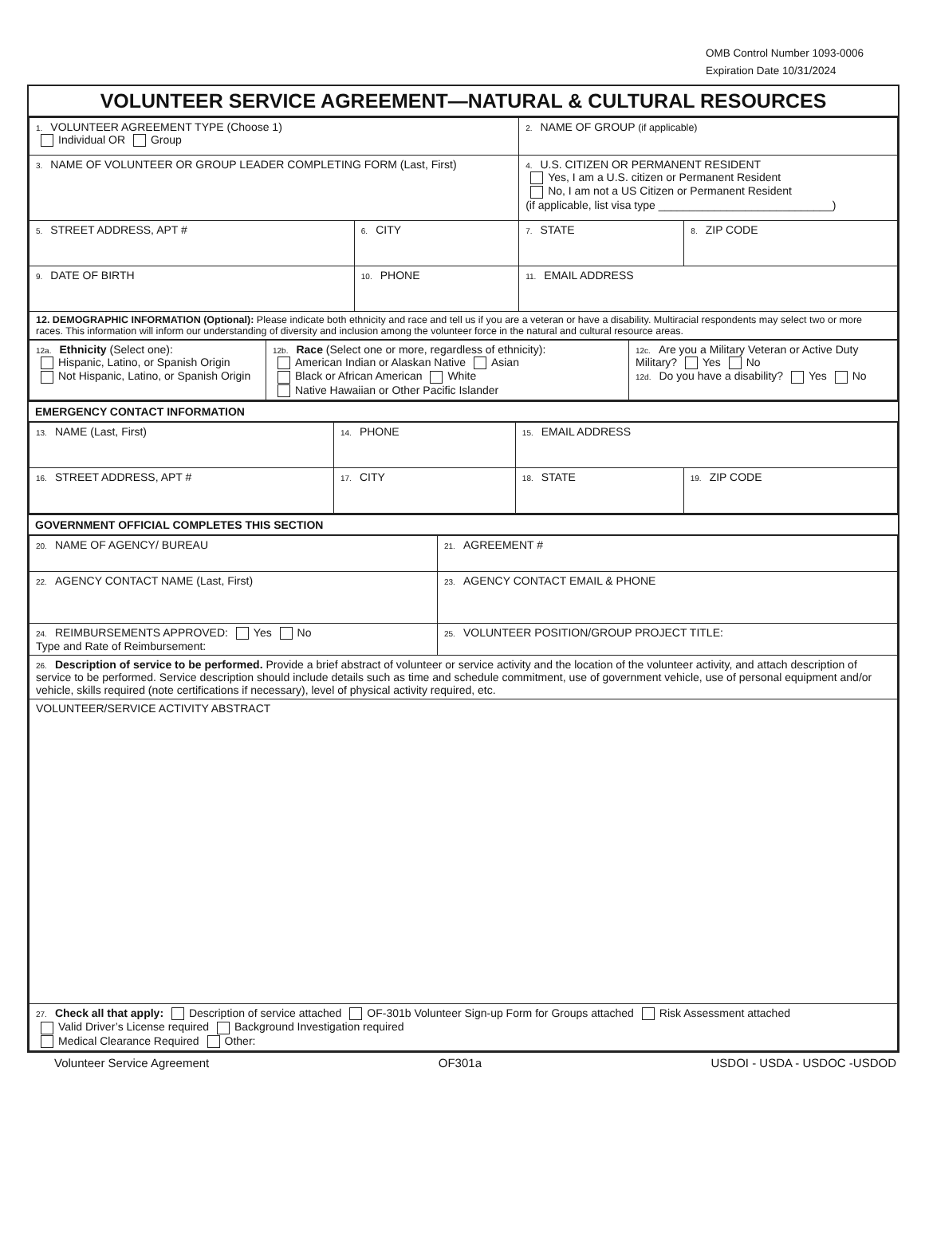OMB Control Number 1093-0006
Expiration Date 10/31/2024
VOLUNTEER SERVICE AGREEMENT—NATURAL & CULTURAL RESOURCES
| 1. VOLUNTEER AGREEMENT TYPE (Choose 1) Individual OR Group | | 2. NAME OF GROUP (if applicable) | |
| 3. NAME OF VOLUNTEER OR GROUP LEADER COMPLETING FORM (Last, First) | | 4. U.S. CITIZEN OR PERMANENT RESIDENT Yes, I am a U.S. citizen or Permanent Resident No, I am not a US Citizen or Permanent Resident (if applicable, list visa type ____________________________) | |
| 5. STREET ADDRESS, APT # | 6. CITY | 7. STATE | 8. ZIP CODE |
| 9. DATE OF BIRTH | 10. PHONE | 11. EMAIL ADDRESS | |
| 12. DEMOGRAPHIC INFORMATION (Optional): Please indicate both ethnicity and race and tell us if you are a veteran or have a disability. Multiracial respondents may select two or more races. This information will inform our understanding of diversity and inclusion among the volunteer force in the natural and cultural resource areas. | | | |
| 12a. Ethnicity (Select one): Hispanic, Latino, or Spanish Origin Not Hispanic, Latino, or Spanish Origin | 12b. Race (Select one or more, regardless of ethnicity): American Indian or Alaskan Native Asian Black or African American White Native Hawaiian or Other Pacific Islander | 12c. Are you a Military Veteran or Active Duty Military? Yes No 12d. Do you have a disability? Yes No |
EMERGENCY CONTACT INFORMATION
| 13. NAME (Last, First) | 14. PHONE | 15. EMAIL ADDRESS | |
| 16. STREET ADDRESS, APT # | 17. CITY | 18. STATE | 19. ZIP CODE |
GOVERNMENT OFFICIAL COMPLETES THIS SECTION
| 20. NAME OF AGENCY/ BUREAU | 21. AGREEMENT # |
| 22. AGENCY CONTACT NAME (Last, First) | 23. AGENCY CONTACT EMAIL & PHONE |
| 24. REIMBURSEMENTS APPROVED: Yes No Type and Rate of Reimbursement: | 25. VOLUNTEER POSITION/GROUP PROJECT TITLE: |
| 26. Description of service to be performed. Provide a brief abstract of volunteer or service activity and the location of the volunteer activity, and attach description of service to be performed. Service description should include details such as time and schedule commitment, use of government vehicle, use of personal equipment and/or vehicle, skills required (note certifications if necessary), level of physical activity required, etc. | |
| VOLUNTEER/SERVICE ACTIVITY ABSTRACT | |
| 27. Check all that apply: Description of service attached OF-301b Volunteer Sign-up Form for Groups attached Risk Assessment attached Valid Driver’s License required Background Investigation required Medical Clearance Required Other: | |
Volunteer Service Agreement OF301a USDOI - USDA - USDOC -USDOD